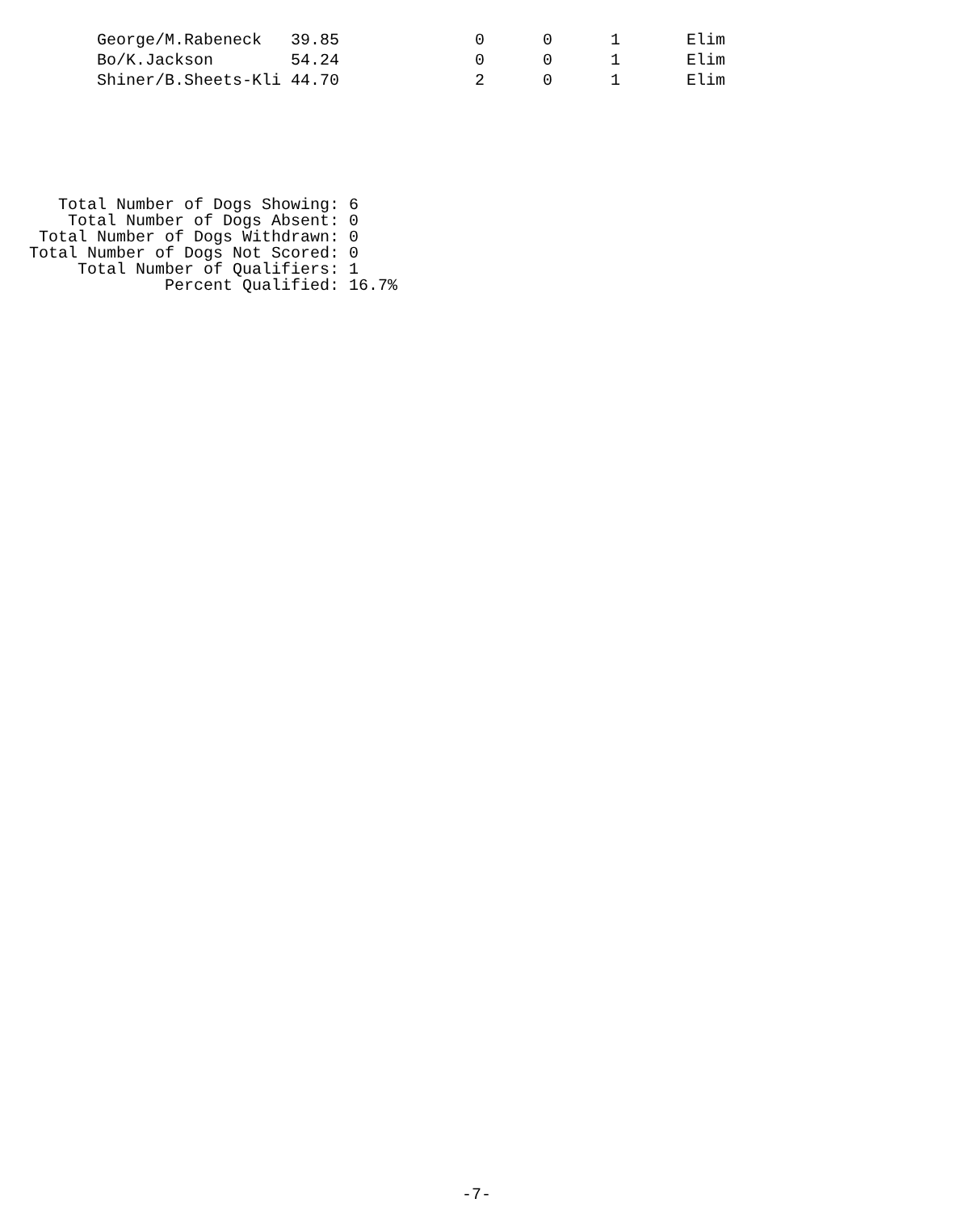| George/M.Rabeneck | 39.85 | 0 | 0 | 1 | Elim |
| Bo/K.Jackson | 54.24 | 0 | 0 | 1 | Elim |
| Shiner/B.Sheets-Kli | 44.70 | 2 | 0 | 1 | Elim |
   Total Number of Dogs Showing: 6
    Total Number of Dogs Absent: 0
 Total Number of Dogs Withdrawn: 0
Total Number of Dogs Not Scored: 0
     Total Number of Qualifiers: 1
              Percent Qualified: 16.7%
-7-